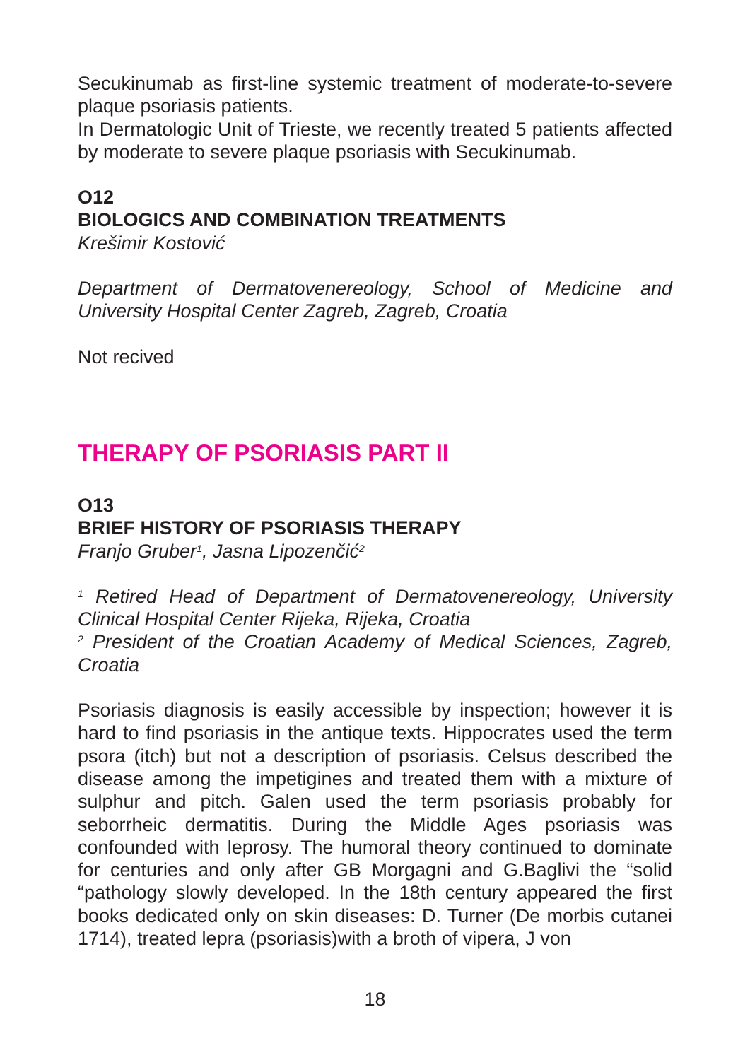Secukinumab as first-line systemic treatment of moderate-to-severe plaque psoriasis patients.
In Dermatologic Unit of Trieste, we recently treated 5 patients affected by moderate to severe plaque psoriasis with Secukinumab.
O12
BIOLOGICS AND COMBINATION TREATMENTS
Krešimir Kostović
Department of Dermatovenereology, School of Medicine and University Hospital Center Zagreb, Zagreb, Croatia
Not recived
THERAPY OF PSORIASIS PART II
O13
BRIEF HISTORY OF PSORIASIS THERAPY
Franjo Gruber<sup>1</sup>, Jasna Lipozenčić<sup>2</sup>
<sup>1</sup> Retired Head of Department of Dermatovenereology, University Clinical Hospital Center Rijeka, Rijeka, Croatia
<sup>2</sup> President of the Croatian Academy of Medical Sciences, Zagreb, Croatia
Psoriasis diagnosis is easily accessible by inspection; however it is hard to find psoriasis in the antique texts. Hippocrates used the term psora (itch) but not a description of psoriasis. Celsus described the disease among the impetigines and treated them with a mixture of sulphur and pitch. Galen used the term psoriasis probably for seborrheic dermatitis. During the Middle Ages psoriasis was confounded with leprosy. The humoral theory continued to dominate for centuries and only after GB Morgagni and G.Baglivi the “solid “pathology slowly developed. In the 18th century appeared the first books dedicated only on skin diseases: D. Turner (De morbis cutanei 1714), treated lepra (psoriasis)with a broth of vipera, J von
18